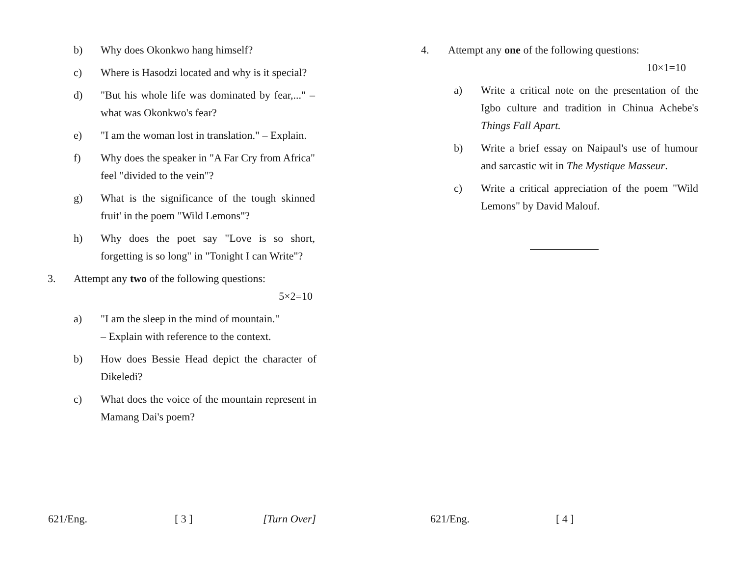b) Why does Okonkwo hang himself?
c) Where is Hasodzi located and why is it special?
d) "But his whole life was dominated by fear,..." – what was Okonkwo's fear?
e) "I am the woman lost in translation." – Explain.
f) Why does the speaker in "A Far Cry from Africa" feel "divided to the vein"?
g) What is the significance of the tough skinned fruit' in the poem "Wild Lemons"?
h) Why does the poet say "Love is so short, forgetting is so long" in "Tonight I can Write"?
3. Attempt any two of the following questions:
5×2=10
a) "I am the sleep in the mind of mountain."
– Explain with reference to the context.
b) How does Bessie Head depict the character of Dikeledi?
c) What does the voice of the mountain represent in Mamang Dai's poem?
621/Eng. [ 3 ] [Turn Over]
4. Attempt any one of the following questions:
10×1=10
a) Write a critical note on the presentation of the Igbo culture and tradition in Chinua Achebe's Things Fall Apart.
b) Write a brief essay on Naipaul's use of humour and sarcastic wit in The Mystique Masseur.
c) Write a critical appreciation of the poem "Wild Lemons" by David Malouf.
621/Eng. [ 4 ]